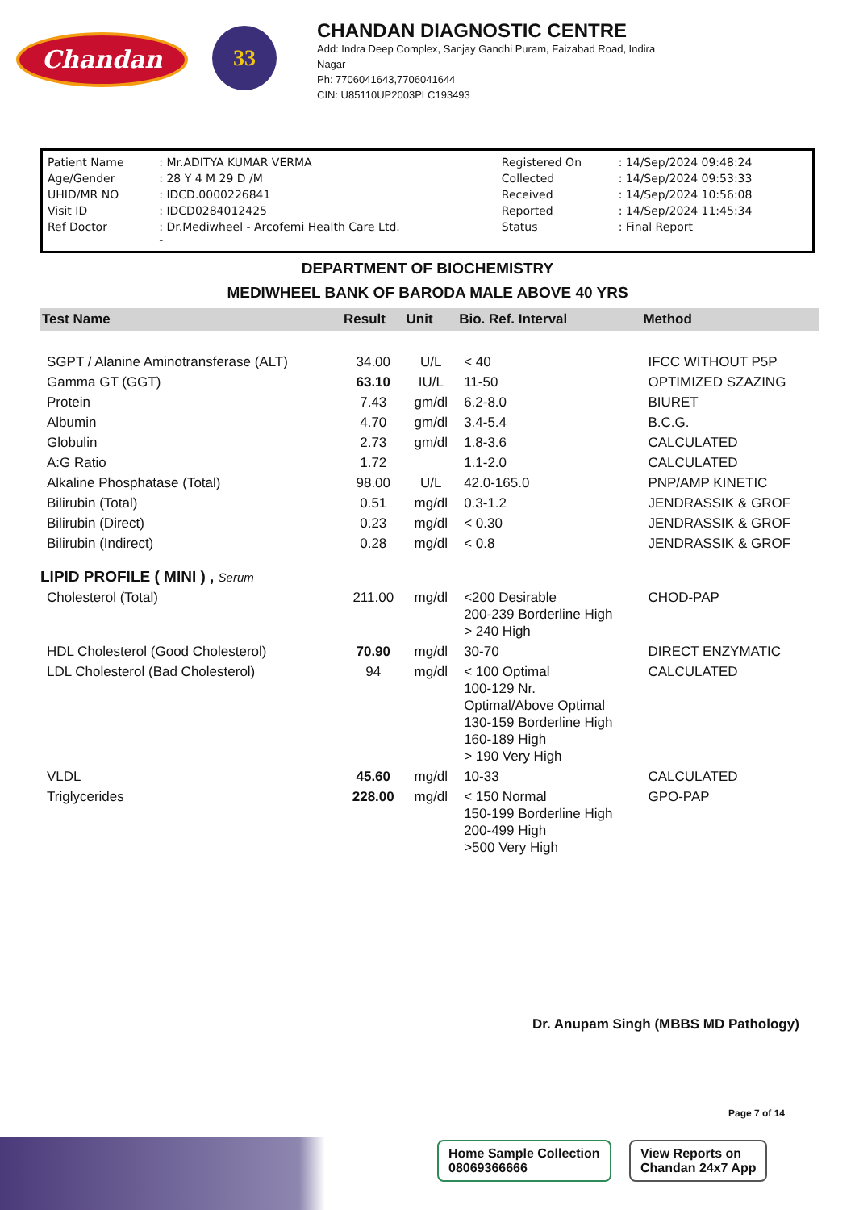Chandan
33
CHANDAN DIAGNOSTIC CENTRE
Add: Indra Deep Complex, Sanjay Gandhi Puram, Faizabad Road, Indira
Nagar
Ph: 7706041643,7706041644
CIN: U85110UP2003PLC193493
| Patient Name | : Mr.ADITYA KUMAR VERMA | Registered On | : 14/Sep/2024 09:48:24 |
| Age/Gender | : 28 Y 4 M 29 D /M | Collected | : 14/Sep/2024 09:53:33 |
| UHID/MR NO | : IDCD.0000226841 | Received | : 14/Sep/2024 10:56:08 |
| Visit ID | : IDCD0284012425 | Reported | : 14/Sep/2024 11:45:34 |
| Ref Doctor | : Dr.Mediwheel - Arcofemi Health Care Ltd. - | Status | : Final Report |
DEPARTMENT OF BIOCHEMISTRY
MEDIWHEEL BANK OF BARODA MALE ABOVE 40 YRS
| Test Name | Result | Unit | Bio. Ref. Interval | Method |
| --- | --- | --- | --- | --- |
| SGPT / Alanine Aminotransferase (ALT) | 34.00 | U/L | < 40 | IFCC WITHOUT P5P |
| Gamma GT (GGT) | 63.10 | IU/L | 11-50 | OPTIMIZED SZAZING |
| Protein | 7.43 | gm/dl | 6.2-8.0 | BIURET |
| Albumin | 4.70 | gm/dl | 3.4-5.4 | B.C.G. |
| Globulin | 2.73 | gm/dl | 1.8-3.6 | CALCULATED |
| A:G Ratio | 1.72 | | 1.1-2.0 | CALCULATED |
| Alkaline Phosphatase (Total) | 98.00 | U/L | 42.0-165.0 | PNP/AMP KINETIC |
| Bilirubin (Total) | 0.51 | mg/dl | 0.3-1.2 | JENDRASSIK & GROF |
| Bilirubin (Direct) | 0.23 | mg/dl | < 0.30 | JENDRASSIK & GROF |
| Bilirubin (Indirect) | 0.28 | mg/dl | < 0.8 | JENDRASSIK & GROF |
| LIPID PROFILE ( MINI ) , Serum | | | | |
| Cholesterol (Total) | 211.00 | mg/dl | <200 Desirable 200-239 Borderline High > 240 High | CHOD-PAP |
| HDL Cholesterol (Good Cholesterol) | 70.90 | mg/dl | 30-70 | DIRECT ENZYMATIC |
| LDL Cholesterol (Bad Cholesterol) | 94 | mg/dl | < 100 Optimal 100-129 Nr. Optimal/Above Optimal 130-159 Borderline High 160-189 High > 190 Very High | CALCULATED |
| VLDL | 45.60 | mg/dl | 10-33 | CALCULATED |
| Triglycerides | 228.00 | mg/dl | < 150 Normal 150-199 Borderline High 200-499 High >500 Very High | GPO-PAP |
Dr. Anupam Singh (MBBS MD Pathology)
Page 7 of 14
Home Sample Collection
08069366666
View Reports on
Chandan 24x7 App